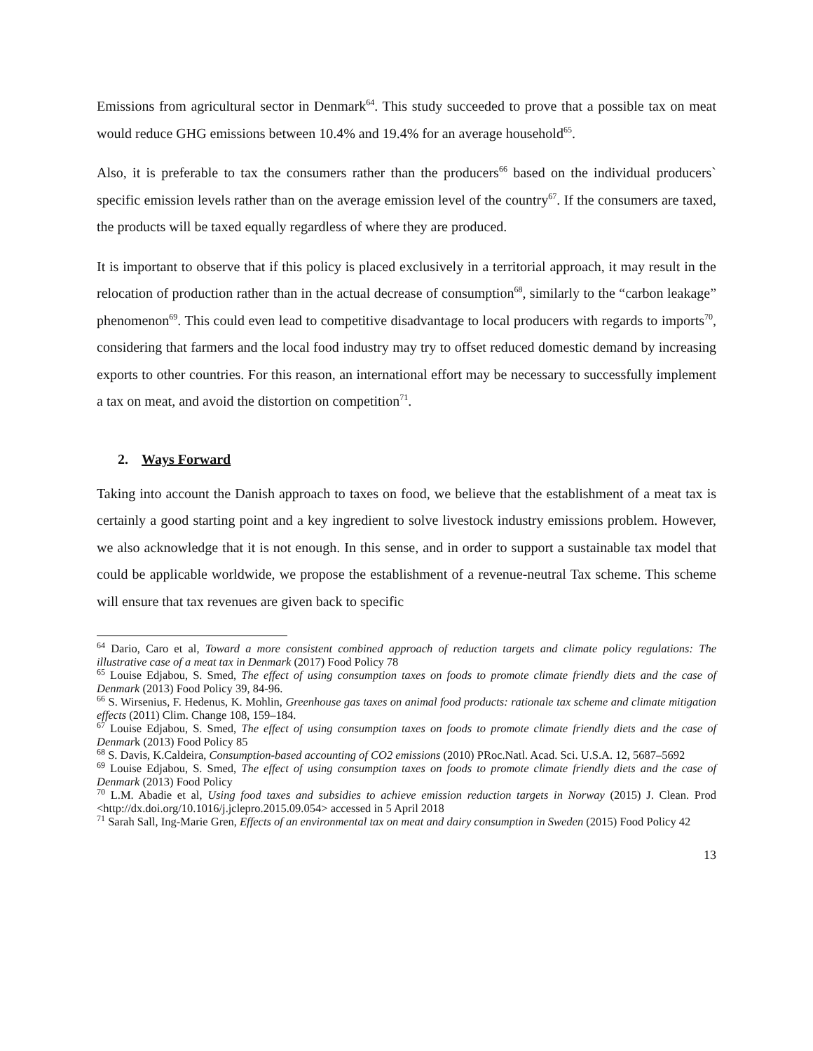Emissions from agricultural sector in Denmark<sup>64</sup>. This study succeeded to prove that a possible tax on meat would reduce GHG emissions between 10.4% and 19.4% for an average household<sup>65</sup>.
Also, it is preferable to tax the consumers rather than the producers<sup>66</sup> based on the individual producers` specific emission levels rather than on the average emission level of the country<sup>67</sup>. If the consumers are taxed, the products will be taxed equally regardless of where they are produced.
It is important to observe that if this policy is placed exclusively in a territorial approach, it may result in the relocation of production rather than in the actual decrease of consumption<sup>68</sup>, similarly to the “carbon leakage” phenomenon<sup>69</sup>. This could even lead to competitive disadvantage to local producers with regards to imports<sup>70</sup>, considering that farmers and the local food industry may try to offset reduced domestic demand by increasing exports to other countries. For this reason, an international effort may be necessary to successfully implement a tax on meat, and avoid the distortion on competition<sup>71</sup>.
2. Ways Forward
Taking into account the Danish approach to taxes on food, we believe that the establishment of a meat tax is certainly a good starting point and a key ingredient to solve livestock industry emissions problem. However, we also acknowledge that it is not enough. In this sense, and in order to support a sustainable tax model that could be applicable worldwide, we propose the establishment of a revenue-neutral Tax scheme. This scheme will ensure that tax revenues are given back to specific
<sup>64</sup> Dario, Caro et al, Toward a more consistent combined approach of reduction targets and climate policy regulations: The illustrative case of a meat tax in Denmark (2017) Food Policy 78
<sup>65</sup> Louise Edjabou, S. Smed, The effect of using consumption taxes on foods to promote climate friendly diets and the case of Denmark (2013) Food Policy 39, 84-96.
<sup>66</sup> S. Wirsenius, F. Hedenus, K. Mohlin, Greenhouse gas taxes on animal food products: rationale tax scheme and climate mitigation effects (2011) Clim. Change 108, 159–184.
<sup>67</sup> Louise Edjabou, S. Smed, The effect of using consumption taxes on foods to promote climate friendly diets and the case of Denmark (2013) Food Policy 85
<sup>68</sup> S. Davis, K.Caldeira, Consumption-based accounting of CO2 emissions (2010) PRoc.Natl. Acad. Sci. U.S.A. 12, 5687–5692
<sup>69</sup> Louise Edjabou, S. Smed, The effect of using consumption taxes on foods to promote climate friendly diets and the case of Denmark (2013) Food Policy
<sup>70</sup> L.M. Abadie et al, Using food taxes and subsidies to achieve emission reduction targets in Norway (2015) J. Clean. Prod <http://dx.doi.org/10.1016/j.jclepro.2015.09.054> accessed in 5 April 2018
<sup>71</sup> Sarah Sall, Ing-Marie Gren, Effects of an environmental tax on meat and dairy consumption in Sweden (2015) Food Policy 42
13